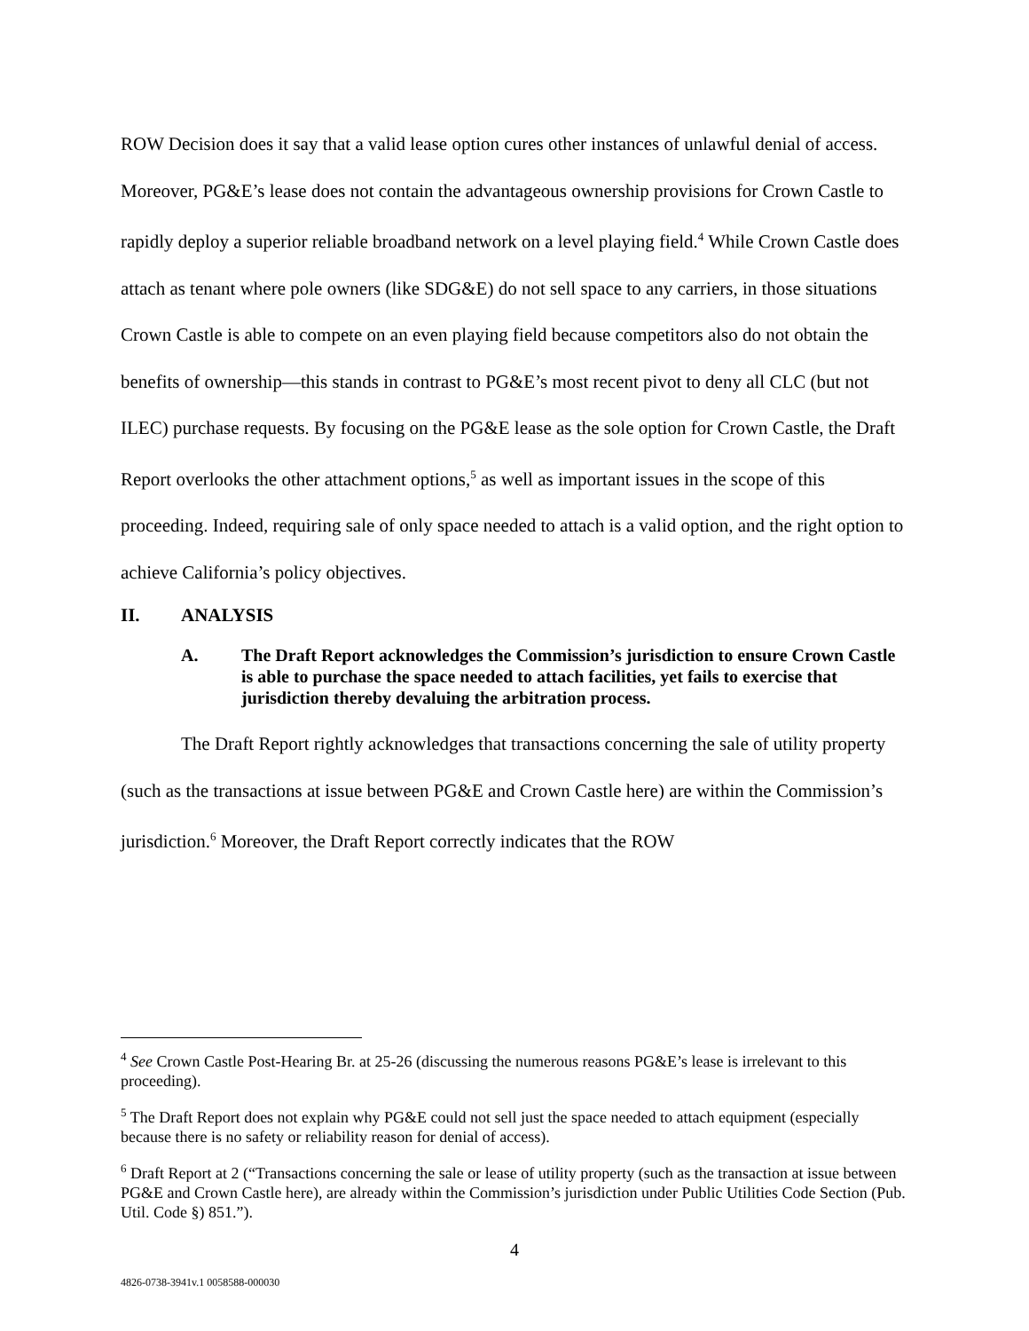ROW Decision does it say that a valid lease option cures other instances of unlawful denial of access. Moreover, PG&E’s lease does not contain the advantageous ownership provisions for Crown Castle to rapidly deploy a superior reliable broadband network on a level playing field.<sup>4</sup> While Crown Castle does attach as tenant where pole owners (like SDG&E) do not sell space to any carriers, in those situations Crown Castle is able to compete on an even playing field because competitors also do not obtain the benefits of ownership—this stands in contrast to PG&E’s most recent pivot to deny all CLC (but not ILEC) purchase requests. By focusing on the PG&E lease as the sole option for Crown Castle, the Draft Report overlooks the other attachment options,<sup>5</sup> as well as important issues in the scope of this proceeding. Indeed, requiring sale of only space needed to attach is a valid option, and the right option to achieve California’s policy objectives.
II. ANALYSIS
A. The Draft Report acknowledges the Commission’s jurisdiction to ensure Crown Castle is able to purchase the space needed to attach facilities, yet fails to exercise that jurisdiction thereby devaluing the arbitration process.
The Draft Report rightly acknowledges that transactions concerning the sale of utility property (such as the transactions at issue between PG&E and Crown Castle here) are within the Commission’s jurisdiction.<sup>6</sup> Moreover, the Draft Report correctly indicates that the ROW
<sup>4</sup> See Crown Castle Post-Hearing Br. at 25-26 (discussing the numerous reasons PG&E’s lease is irrelevant to this proceeding).
<sup>5</sup> The Draft Report does not explain why PG&E could not sell just the space needed to attach equipment (especially because there is no safety or reliability reason for denial of access).
<sup>6</sup> Draft Report at 2 (“Transactions concerning the sale or lease of utility property (such as the transaction at issue between PG&E and Crown Castle here), are already within the Commission’s jurisdiction under Public Utilities Code Section (Pub. Util. Code §) 851.”).
4
4826-0738-3941v.1 0058588-000030